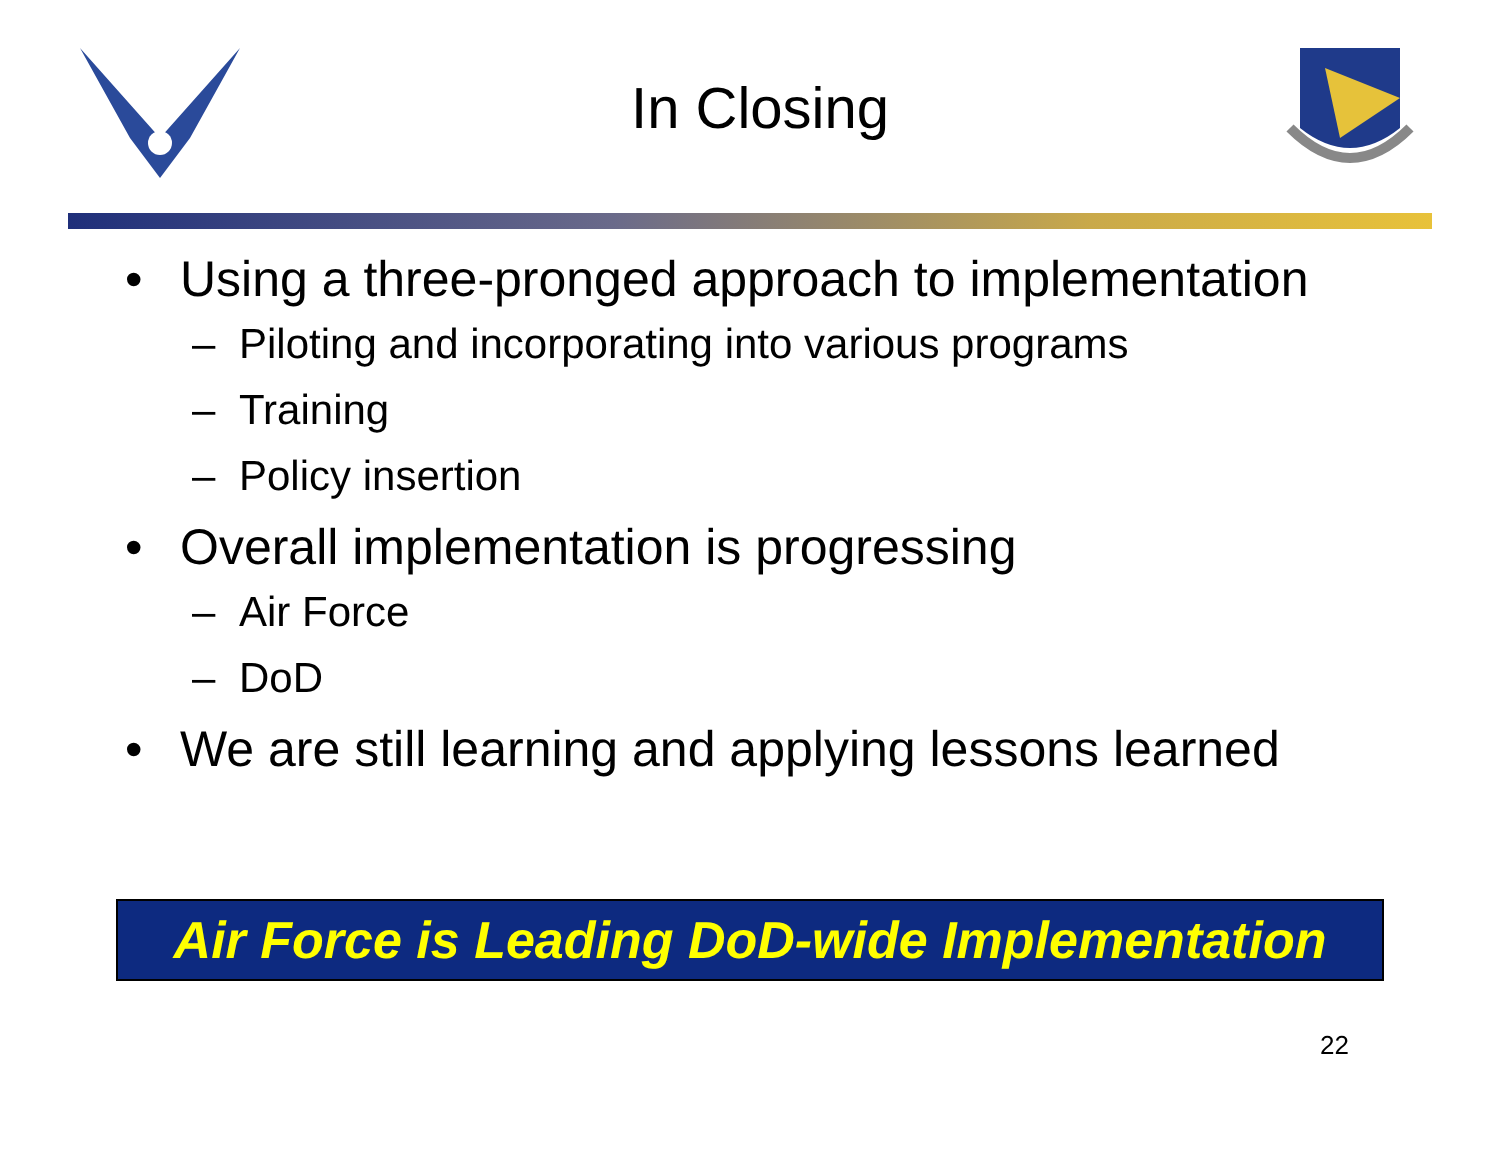In Closing
• Using a three-pronged approach to implementation
– Piloting and incorporating into various programs
– Training
– Policy insertion
• Overall implementation is progressing
– Air Force
– DoD
• We are still learning and applying lessons learned
Air Force is Leading DoD-wide Implementation
22